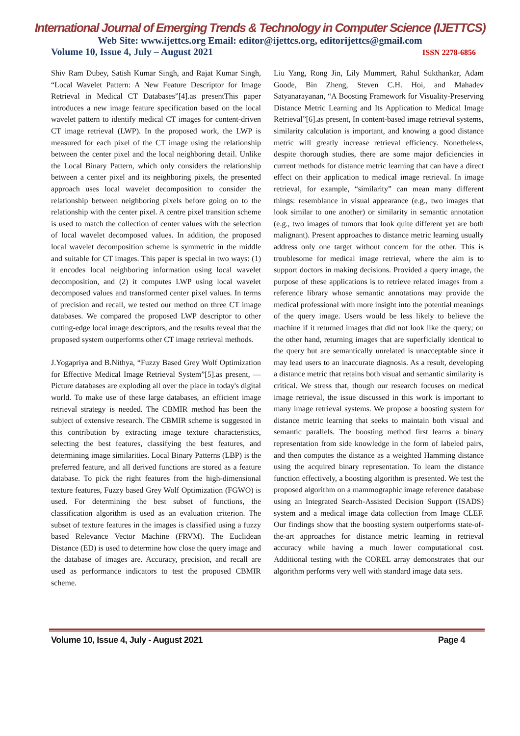International Journal of Emerging Trends & Technology in Computer Science (IJETTCS)
Web Site: www.ijettcs.org Email: editor@ijettcs.org, editorijettcs@gmail.com
Volume 10, Issue 4, July – August 2021 ISSN 2278-6856
Shiv Ram Dubey, Satish Kumar Singh, and Rajat Kumar Singh, “Local Wavelet Pattern: A New Feature Descriptor for Image Retrieval in Medical CT Databases”[4].as presentThis paper introduces a new image feature specification based on the local wavelet pattern to identify medical CT images for content-driven CT image retrieval (LWP). In the proposed work, the LWP is measured for each pixel of the CT image using the relationship between the center pixel and the local neighboring detail. Unlike the Local Binary Pattern, which only considers the relationship between a center pixel and its neighboring pixels, the presented approach uses local wavelet decomposition to consider the relationship between neighboring pixels before going on to the relationship with the center pixel. A centre pixel transition scheme is used to match the collection of center values with the selection of local wavelet decomposed values. In addition, the proposed local wavelet decomposition scheme is symmetric in the middle and suitable for CT images. This paper is special in two ways: (1) it encodes local neighboring information using local wavelet decomposition, and (2) it computes LWP using local wavelet decomposed values and transformed center pixel values. In terms of precision and recall, we tested our method on three CT image databases. We compared the proposed LWP descriptor to other cutting-edge local image descriptors, and the results reveal that the proposed system outperforms other CT image retrieval methods.
J.Yogapriya and B.Nithya, “Fuzzy Based Grey Wolf Optimization for Effective Medical Image Retrieval System”[5].as present, — Picture databases are exploding all over the place in today's digital world. To make use of these large databases, an efficient image retrieval strategy is needed. The CBMIR method has been the subject of extensive research. The CBMIR scheme is suggested in this contribution by extracting image texture characteristics, selecting the best features, classifying the best features, and determining image similarities. Local Binary Patterns (LBP) is the preferred feature, and all derived functions are stored as a feature database. To pick the right features from the high-dimensional texture features, Fuzzy based Grey Wolf Optimization (FGWO) is used. For determining the best subset of functions, the classification algorithm is used as an evaluation criterion. The subset of texture features in the images is classified using a fuzzy based Relevance Vector Machine (FRVM). The Euclidean Distance (ED) is used to determine how close the query image and the database of images are. Accuracy, precision, and recall are used as performance indicators to test the proposed CBMIR scheme.
Liu Yang, Rong Jin, Lily Mummert, Rahul Sukthankar, Adam Goode, Bin Zheng, Steven C.H. Hoi, and Mahadev Satyanarayanan, “A Boosting Framework for Visuality-Preserving Distance Metric Learning and Its Application to Medical Image Retrieval”[6].as present, In content-based image retrieval systems, similarity calculation is important, and knowing a good distance metric will greatly increase retrieval efficiency. Nonetheless, despite thorough studies, there are some major deficiencies in current methods for distance metric learning that can have a direct effect on their application to medical image retrieval. In image retrieval, for example, “similarity” can mean many different things: resemblance in visual appearance (e.g., two images that look similar to one another) or similarity in semantic annotation (e.g., two images of tumors that look quite different yet are both malignant). Present approaches to distance metric learning usually address only one target without concern for the other. This is troublesome for medical image retrieval, where the aim is to support doctors in making decisions. Provided a query image, the purpose of these applications is to retrieve related images from a reference library whose semantic annotations may provide the medical professional with more insight into the potential meanings of the query image. Users would be less likely to believe the machine if it returned images that did not look like the query; on the other hand, returning images that are superficially identical to the query but are semantically unrelated is unacceptable since it may lead users to an inaccurate diagnosis. As a result, developing a distance metric that retains both visual and semantic similarity is critical. We stress that, though our research focuses on medical image retrieval, the issue discussed in this work is important to many image retrieval systems. We propose a boosting system for distance metric learning that seeks to maintain both visual and semantic parallels. The boosting method first learns a binary representation from side knowledge in the form of labeled pairs, and then computes the distance as a weighted Hamming distance using the acquired binary representation. To learn the distance function effectively, a boosting algorithm is presented. We test the proposed algorithm on a mammographic image reference database using an Integrated Search-Assisted Decision Support (ISADS) system and a medical image data collection from Image CLEF. Our findings show that the boosting system outperforms state-of-the-art approaches for distance metric learning in retrieval accuracy while having a much lower computational cost. Additional testing with the COREL array demonstrates that our algorithm performs very well with standard image data sets.
Volume 10, Issue 4, July - August 2021 Page 4